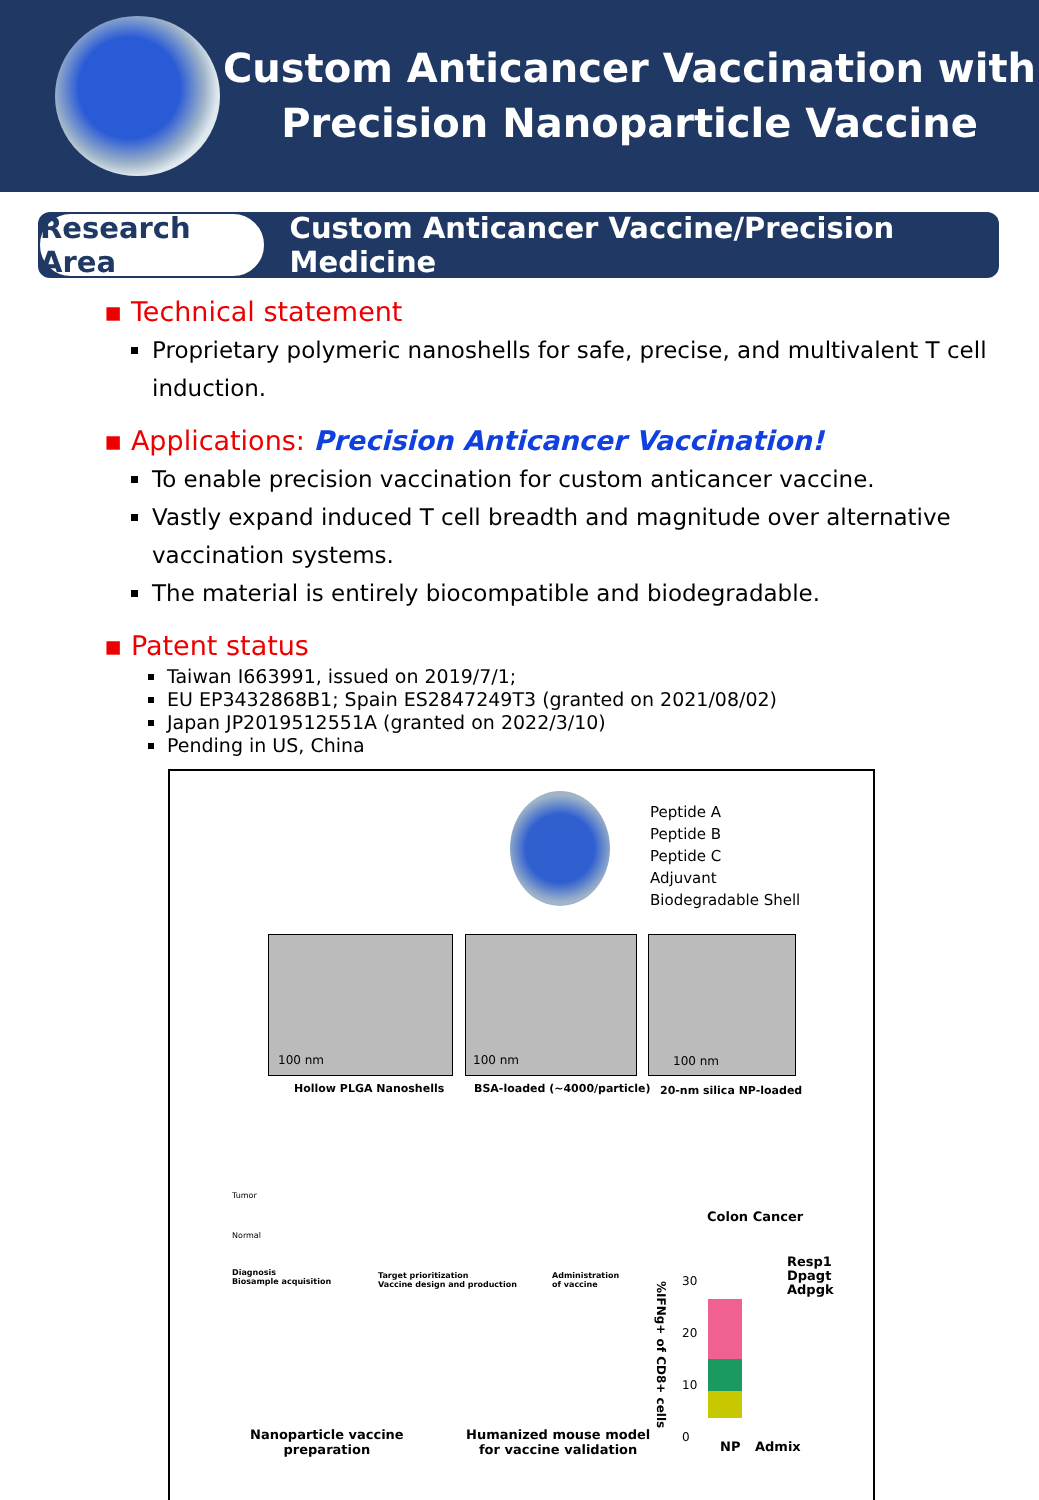Custom Anticancer Vaccination with
Precision Nanoparticle Vaccine
Research Area
Custom Anticancer Vaccine/Precision Medicine
▪ Technical statement
Proprietary polymeric nanoshells for safe, precise, and multivalent T cell induction.
▪ Applications: Precision Anticancer Vaccination!
To enable precision vaccination for custom anticancer vaccine.
Vastly expand induced T cell breadth and magnitude over alternative vaccination systems.
The material is entirely biocompatible and biodegradable.
▪ Patent status
Taiwan I663991, issued on 2019/7/1;
EU EP3432868B1; Spain ES2847249T3 (granted on 2021/08/02)
Japan JP2019512551A (granted on 2022/3/10)
Pending in US, China
Peptide A
Peptide B
Peptide C
Adjuvant
Biodegradable Shell
100 nm 100 nm 100 nm
Hollow PLGA Nanoshells BSA-loaded (~4000/particle) 20-nm silica NP-loaded
Tumor
Normal
Diagnosis
Biosample acquisition
Target prioritization
Vaccine design and production
Administration
of vaccine
Nanoparticle vaccine
preparation
Humanized mouse model
for vaccine validation
Colon Cancer
Resp1
Dpagt
Adpgk
30
20
10
0
NP Admix
%IFNg+ of CD8+ cells